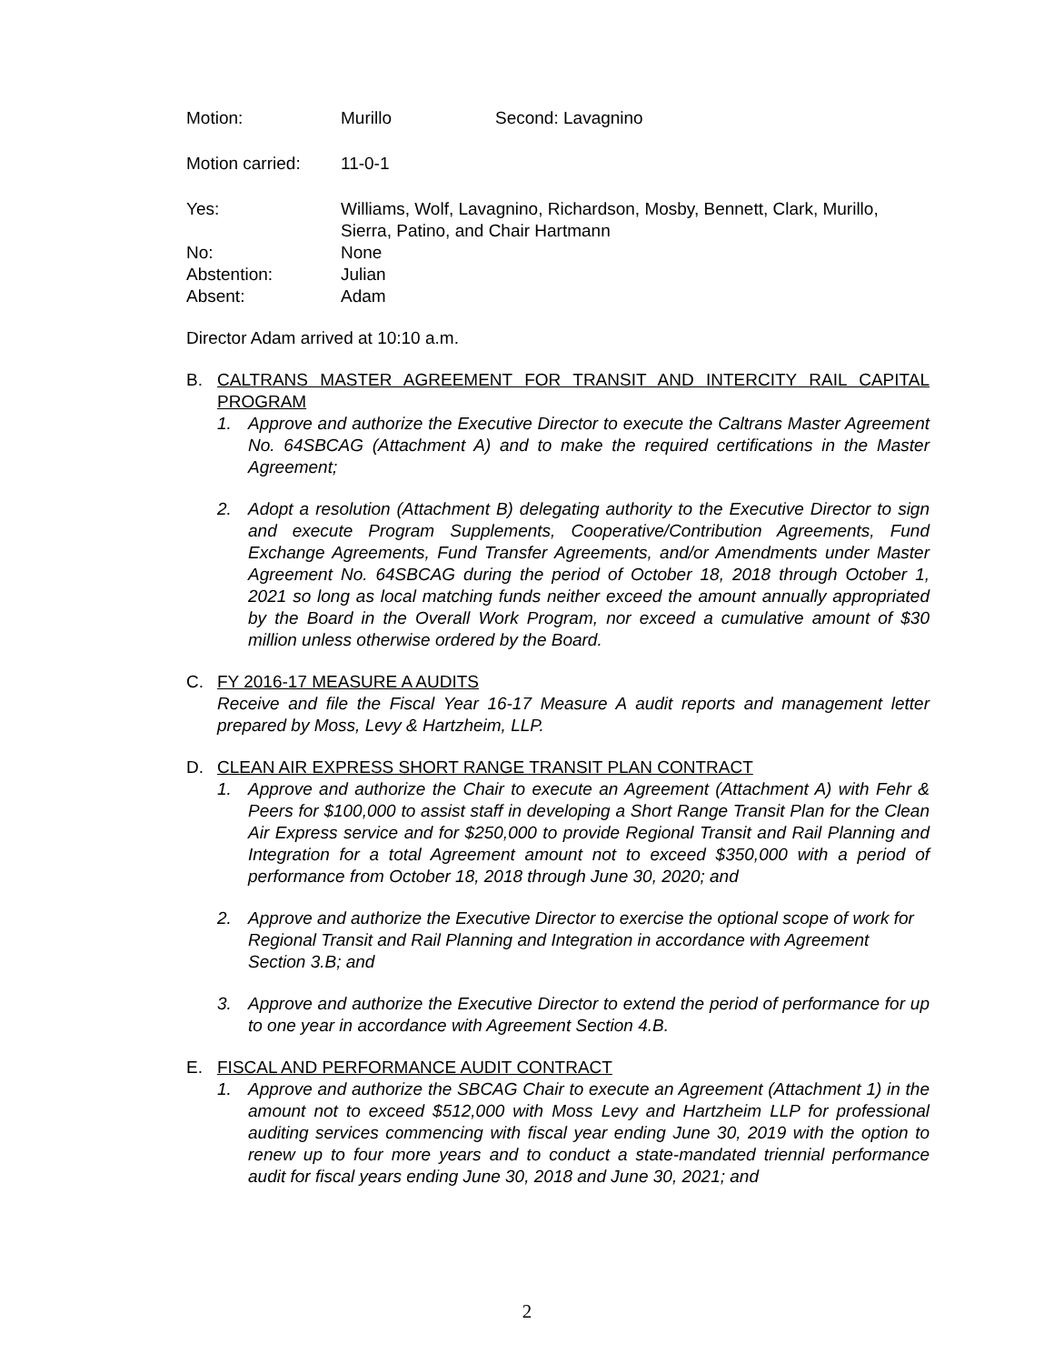Motion: Murillo Second: Lavagnino
Motion carried:
11-0-1
Yes: Williams, Wolf, Lavagnino, Richardson, Mosby, Bennett, Clark, Murillo,
Sierra, Patino, and Chair Hartmann
No: None
Abstention: Julian
Absent: Adam
Director Adam arrived at 10:10 a.m.
B. CALTRANS MASTER AGREEMENT FOR TRANSIT AND INTERCITY RAIL CAPITAL PROGRAM
1. Approve and authorize the Executive Director to execute the Caltrans Master Agreement No. 64SBCAG (Attachment A) and to make the required certifications in the Master Agreement;
2. Adopt a resolution (Attachment B) delegating authority to the Executive Director to sign and execute Program Supplements, Cooperative/Contribution Agreements, Fund Exchange Agreements, Fund Transfer Agreements, and/or Amendments under Master Agreement No. 64SBCAG during the period of October 18, 2018 through October 1, 2021 so long as local matching funds neither exceed the amount annually appropriated by the Board in the Overall Work Program, nor exceed a cumulative amount of $30 million unless otherwise ordered by the Board.
C. FY 2016-17 MEASURE A AUDITS
Receive and file the Fiscal Year 16-17 Measure A audit reports and management letter prepared by Moss, Levy & Hartzheim, LLP.
D. CLEAN AIR EXPRESS SHORT RANGE TRANSIT PLAN CONTRACT
1. Approve and authorize the Chair to execute an Agreement (Attachment A) with Fehr & Peers for $100,000 to assist staff in developing a Short Range Transit Plan for the Clean Air Express service and for $250,000 to provide Regional Transit and Rail Planning and Integration for a total Agreement amount not to exceed $350,000 with a period of performance from October 18, 2018 through June 30, 2020; and
2. Approve and authorize the Executive Director to exercise the optional scope of work for Regional Transit and Rail Planning and Integration in accordance with Agreement Section 3.B; and
3. Approve and authorize the Executive Director to extend the period of performance for up to one year in accordance with Agreement Section 4.B.
E. FISCAL AND PERFORMANCE AUDIT CONTRACT
1. Approve and authorize the SBCAG Chair to execute an Agreement (Attachment 1) in the amount not to exceed $512,000 with Moss Levy and Hartzheim LLP for professional auditing services commencing with fiscal year ending June 30, 2019 with the option to renew up to four more years and to conduct a state-mandated triennial performance audit for fiscal years ending June 30, 2018 and June 30, 2021; and
2